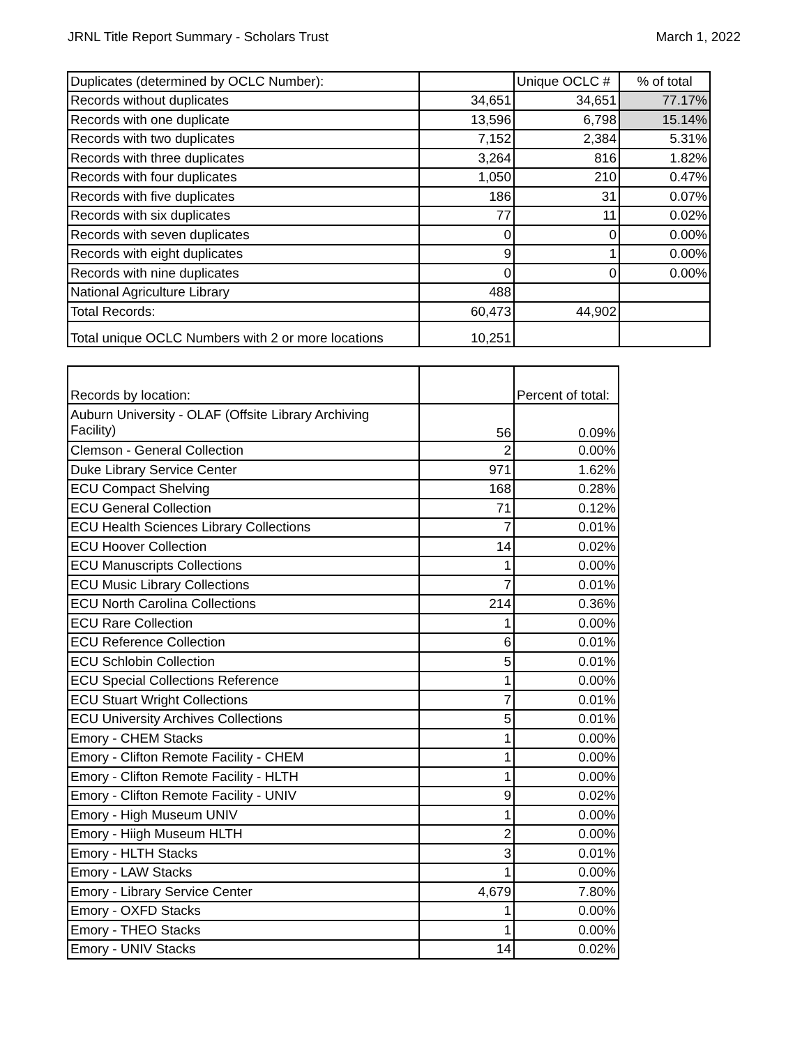JRNL Title Report Summary - Scholars Trust March 1, 2022
| Duplicates (determined by OCLC Number): | | Unique OCLC # | % of total |
| --- | --- | --- | --- |
| Records without duplicates | 34,651 | 34,651 | 77.17% |
| Records with one duplicate | 13,596 | 6,798 | 15.14% |
| Records with two duplicates | 7,152 | 2,384 | 5.31% |
| Records with three duplicates | 3,264 | 816 | 1.82% |
| Records with four duplicates | 1,050 | 210 | 0.47% |
| Records with five duplicates | 186 | 31 | 0.07% |
| Records with six duplicates | 77 | 11 | 0.02% |
| Records with seven duplicates | 0 | 0 | 0.00% |
| Records with eight duplicates | 9 | 1 | 0.00% |
| Records with nine duplicates | 0 | 0 | 0.00% |
| National Agriculture Library | 488 | | |
| Total Records: | 60,473 | 44,902 | |
| Total unique OCLC Numbers with 2 or more locations | 10,251 | | |
| Records by location: | | Percent of total: |
| --- | --- | --- |
| Auburn University - OLAF (Offsite Library Archiving Facility) | 56 | 0.09% |
| Clemson - General Collection | 2 | 0.00% |
| Duke Library Service Center | 971 | 1.62% |
| ECU Compact Shelving | 168 | 0.28% |
| ECU General Collection | 71 | 0.12% |
| ECU Health Sciences Library Collections | 7 | 0.01% |
| ECU Hoover Collection | 14 | 0.02% |
| ECU Manuscripts Collections | 1 | 0.00% |
| ECU Music Library Collections | 7 | 0.01% |
| ECU North Carolina Collections | 214 | 0.36% |
| ECU Rare Collection | 1 | 0.00% |
| ECU Reference Collection | 6 | 0.01% |
| ECU Schlobin Collection | 5 | 0.01% |
| ECU Special Collections Reference | 1 | 0.00% |
| ECU Stuart Wright Collections | 7 | 0.01% |
| ECU University Archives Collections | 5 | 0.01% |
| Emory - CHEM Stacks | 1 | 0.00% |
| Emory - Clifton Remote Facility - CHEM | 1 | 0.00% |
| Emory - Clifton Remote Facility - HLTH | 1 | 0.00% |
| Emory - Clifton Remote Facility - UNIV | 9 | 0.02% |
| Emory - High Museum UNIV | 1 | 0.00% |
| Emory - Hiigh Museum HLTH | 2 | 0.00% |
| Emory - HLTH Stacks | 3 | 0.01% |
| Emory - LAW Stacks | 1 | 0.00% |
| Emory - Library Service Center | 4,679 | 7.80% |
| Emory - OXFD Stacks | 1 | 0.00% |
| Emory - THEO Stacks | 1 | 0.00% |
| Emory - UNIV Stacks | 14 | 0.02% |